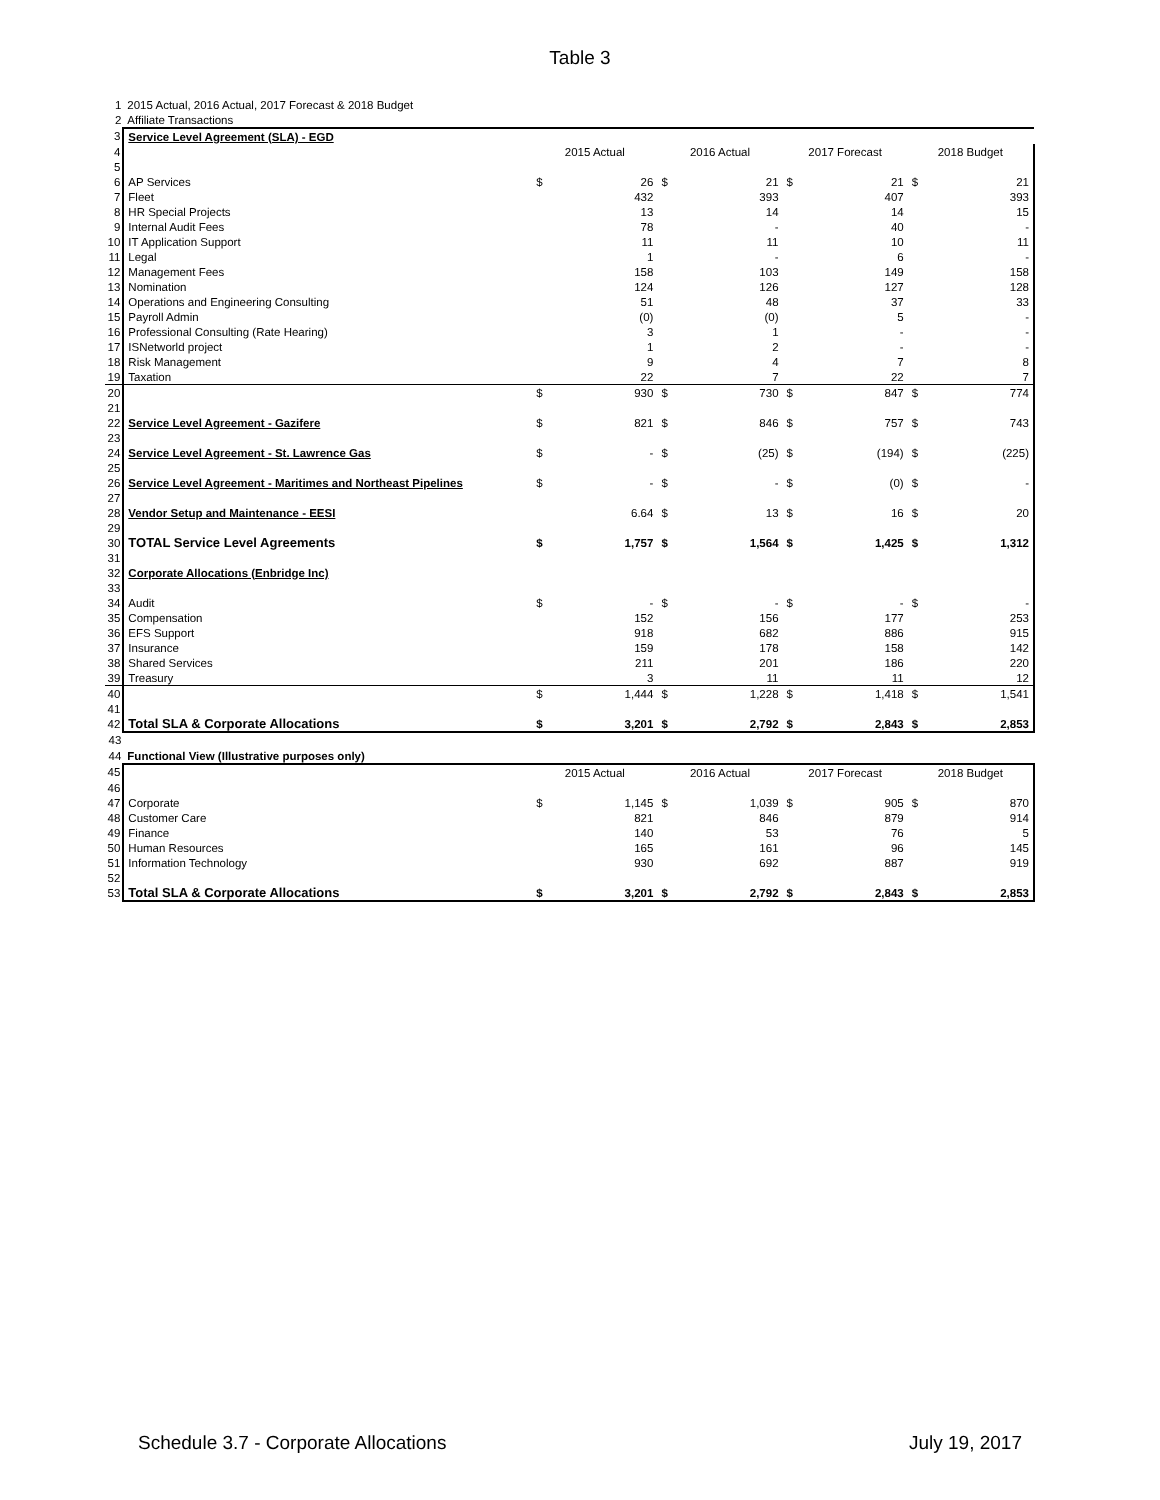Table 3
| 1 | 2015 Actual, 2016 Actual, 2017 Forecast & 2018 Budget | | | | | | | | |
| 2 | Affiliate Transactions | | | | | | | | |
| 3 | Service Level Agreement (SLA) - EGD | | | | | | | | |
| 4 | | 2015 Actual | | 2016 Actual | | 2017 Forecast | | 2018 Budget | |
| 5 | | | | | | | | | |
| 6 | AP Services | $ | 26 | $ | 21 | $ | 21 | $ | 21 |
| 7 | Fleet | | 432 | | 393 | | 407 | | 393 |
| 8 | HR Special Projects | | 13 | | 14 | | 14 | | 15 |
| 9 | Internal Audit Fees | | 78 | | - | | 40 | | - |
| 10 | IT Application Support | | 11 | | 11 | | 10 | | 11 |
| 11 | Legal | | 1 | | - | | 6 | | - |
| 12 | Management Fees | | 158 | | 103 | | 149 | | 158 |
| 13 | Nomination | | 124 | | 126 | | 127 | | 128 |
| 14 | Operations and Engineering Consulting | | 51 | | 48 | | 37 | | 33 |
| 15 | Payroll Admin | | (0) | | (0) | | 5 | | - |
| 16 | Professional Consulting (Rate Hearing) | | 3 | | 1 | | - | | - |
| 17 | ISNetworld project | | 1 | | 2 | | - | | - |
| 18 | Risk Management | | 9 | | 4 | | 7 | | 8 |
| 19 | Taxation | | 22 | | 7 | | 22 | | 7 |
| 20 | | $ | 930 | $ | 730 | $ | 847 | $ | 774 |
| 21 | | | | | | | | | |
| 22 | Service Level Agreement - Gazifere | $ | 821 | $ | 846 | $ | 757 | $ | 743 |
| 23 | | | | | | | | | |
| 24 | Service Level Agreement - St. Lawrence Gas | $ | - | $ | (25) | $ | (194) | $ | (225) |
| 25 | | | | | | | | | |
| 26 | Service Level Agreement - Maritimes and Northeast Pipelines | $ | - | $ | - | $ | (0) | $ | - |
| 27 | | | | | | | | | |
| 28 | Vendor Setup and Maintenance - EESI | | 6.64 | $ | 13 | $ | 16 | $ | 20 |
| 29 | | | | | | | | | |
| 30 | TOTAL Service Level Agreements | $ | 1,757 | $ | 1,564 | $ | 1,425 | $ | 1,312 |
| 31 | | | | | | | | | |
| 32 | Corporate Allocations (Enbridge Inc) | | | | | | | | |
| 33 | | | | | | | | | |
| 34 | Audit | $ | - | $ | - | $ | - | $ | - |
| 35 | Compensation | | 152 | | 156 | | 177 | | 253 |
| 36 | EFS Support | | 918 | | 682 | | 886 | | 915 |
| 37 | Insurance | | 159 | | 178 | | 158 | | 142 |
| 38 | Shared Services | | 211 | | 201 | | 186 | | 220 |
| 39 | Treasury | | 3 | | 11 | | 11 | | 12 |
| 40 | | $ | 1,444 | $ | 1,228 | $ | 1,418 | $ | 1,541 |
| 41 | | | | | | | | | |
| 42 | Total SLA & Corporate Allocations | $ | 3,201 | $ | 2,792 | $ | 2,843 | $ | 2,853 |
| 43 | | | | | | | | | |
| 44 | Functional View (Illustrative purposes only) | | | | | | | | |
| 45 | | 2015 Actual | | 2016 Actual | | 2017 Forecast | | 2018 Budget | |
| 46 | | | | | | | | | |
| 47 | Corporate | $ | 1,145 | $ | 1,039 | $ | 905 | $ | 870 |
| 48 | Customer Care | | 821 | | 846 | | 879 | | 914 |
| 49 | Finance | | 140 | | 53 | | 76 | | 5 |
| 50 | Human Resources | | 165 | | 161 | | 96 | | 145 |
| 51 | Information Technology | | 930 | | 692 | | 887 | | 919 |
| 52 | | | | | | | | | |
| 53 | Total SLA & Corporate Allocations | $ | 3,201 | $ | 2,792 | $ | 2,843 | $ | 2,853 |
Schedule 3.7 - Corporate Allocations July 19, 2017